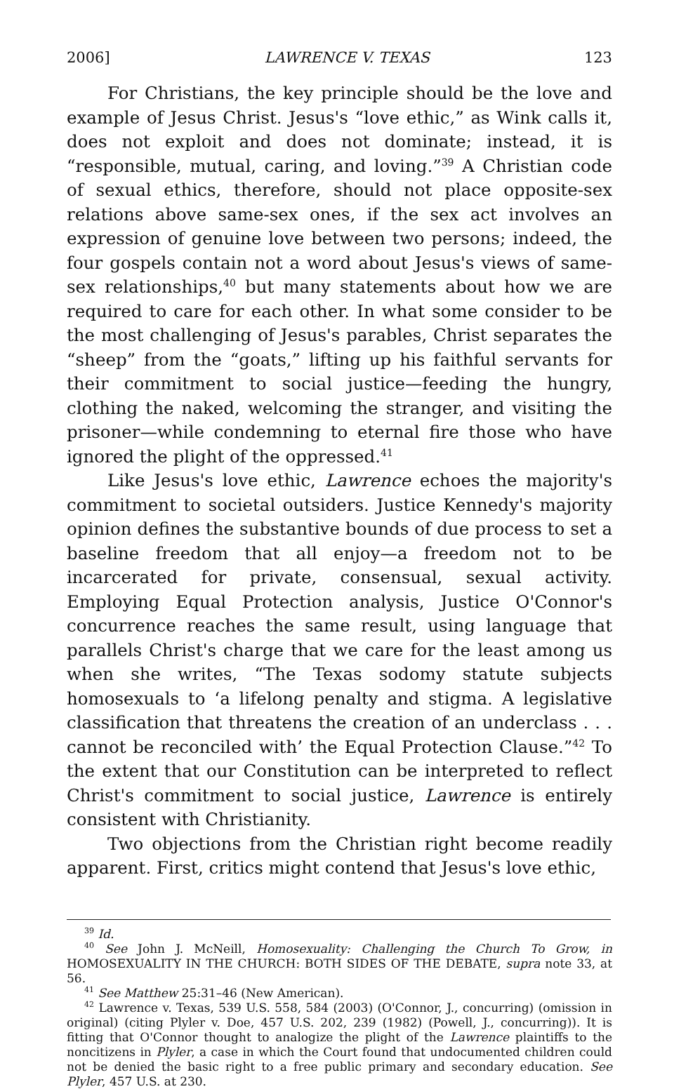2006] LAWRENCE V. TEXAS 123
For Christians, the key principle should be the love and example of Jesus Christ. Jesus's “love ethic,” as Wink calls it, does not exploit and does not dominate; instead, it is “responsible, mutual, caring, and loving.”<sup>39</sup> A Christian code of sexual ethics, therefore, should not place opposite-sex relations above same-sex ones, if the sex act involves an expression of genuine love between two persons; indeed, the four gospels contain not a word about Jesus's views of same-sex relationships,<sup>40</sup> but many statements about how we are required to care for each other. In what some consider to be the most challenging of Jesus's parables, Christ separates the “sheep” from the “goats,” lifting up his faithful servants for their commitment to social justice—feeding the hungry, clothing the naked, welcoming the stranger, and visiting the prisoner—while condemning to eternal fire those who have ignored the plight of the oppressed.<sup>41</sup>
Like Jesus's love ethic, Lawrence echoes the majority's commitment to societal outsiders. Justice Kennedy's majority opinion defines the substantive bounds of due process to set a baseline freedom that all enjoy—a freedom not to be incarcerated for private, consensual, sexual activity. Employing Equal Protection analysis, Justice O'Connor's concurrence reaches the same result, using language that parallels Christ's charge that we care for the least among us when she writes, “The Texas sodomy statute subjects homosexuals to ‘a lifelong penalty and stigma. A legislative classification that threatens the creation of an underclass . . . cannot be reconciled with’ the Equal Protection Clause.”<sup>42</sup> To the extent that our Constitution can be interpreted to reflect Christ's commitment to social justice, Lawrence is entirely consistent with Christianity.
Two objections from the Christian right become readily apparent. First, critics might contend that Jesus's love ethic,
<sup>39</sup> Id.
<sup>40</sup> See John J. McNeill, Homosexuality: Challenging the Church To Grow, in HOMOSEXUALITY IN THE CHURCH: BOTH SIDES OF THE DEBATE, supra note 33, at 56.
<sup>41</sup> See Matthew 25:31–46 (New American).
<sup>42</sup> Lawrence v. Texas, 539 U.S. 558, 584 (2003) (O'Connor, J., concurring) (omission in original) (citing Plyler v. Doe, 457 U.S. 202, 239 (1982) (Powell, J., concurring)). It is fitting that O'Connor thought to analogize the plight of the Lawrence plaintiffs to the noncitizens in Plyler, a case in which the Court found that undocumented children could not be denied the basic right to a free public primary and secondary education. See Plyler, 457 U.S. at 230.